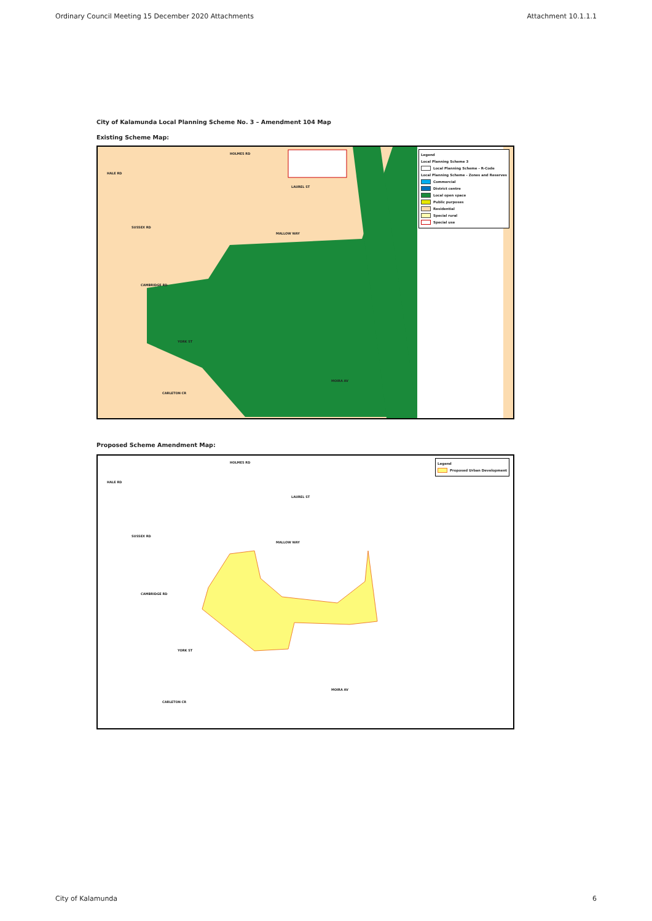Ordinary Council Meeting 15 December 2020 Attachments Attachment 10.1.1.1
City of Kalamunda Local Planning Scheme No. 3 – Amendment 104 Map
Existing Scheme Map:
HOLMES RD
HALE RD
LAUREL ST
SUSSEX RD
MALLOW WAY
CAMBRIDGE RD
YORK ST
CARLETON CR
MOIRA AV
Legend
Local Planning Scheme 3
Local Planning Scheme - R-Code
Local Planning Scheme - Zones and Reserves
Commercial
District centre
Local open space
Public purposes
Residential
Special rural
Special use
Proposed Scheme Amendment Map:
HOLMES RD
HALE RD
LAUREL ST
SUSSEX RD
MALLOW WAY
CAMBRIDGE RD
YORK ST
CARLETON CR
MOIRA AV
Legend
Proposed Urban Development
City of Kalamunda 6